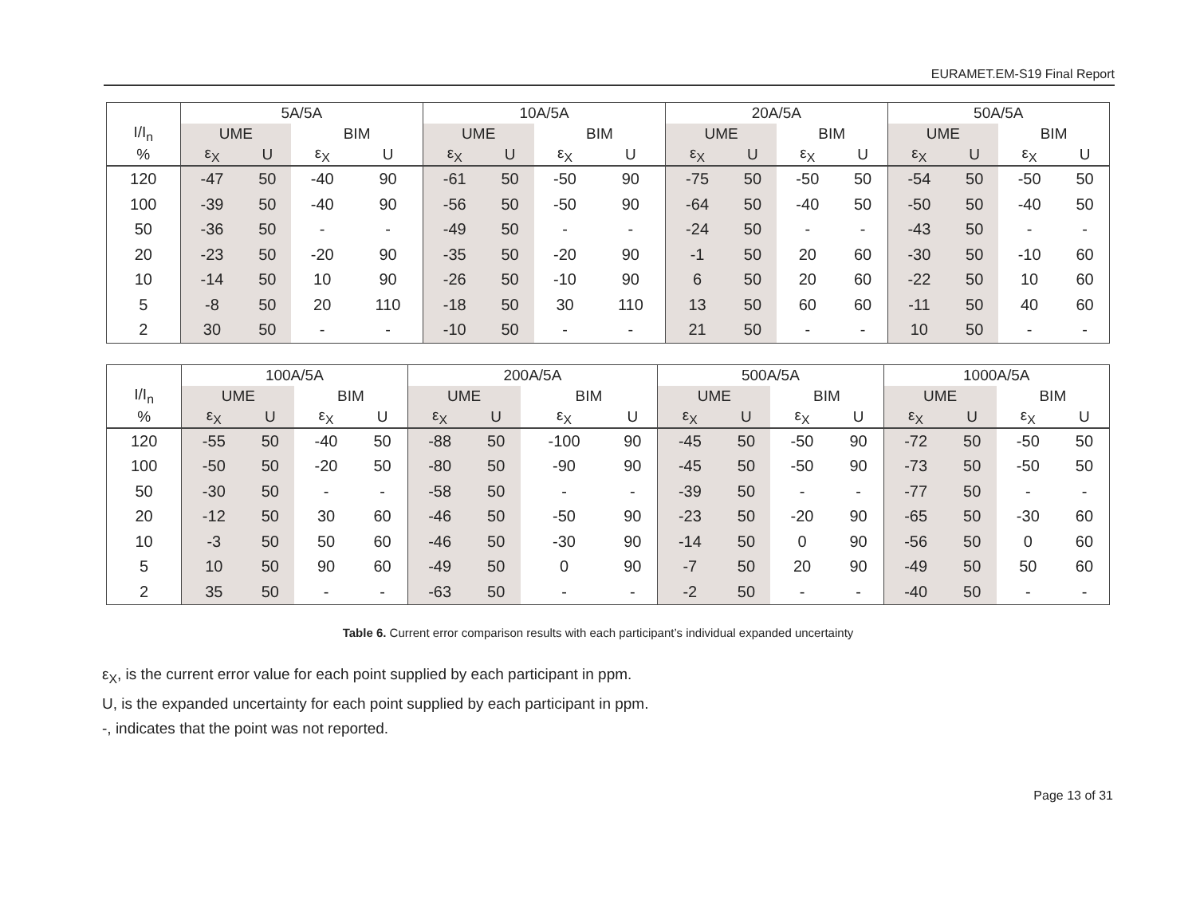EURAMET.EM-S19 Final Report
| | 5A/5A | | | | 10A/5A | | | | 20A/5A | | | | 50A/5A | | | |
| --- | --- | --- | --- | --- | --- | --- | --- | --- | --- | --- | --- | --- | --- | --- | --- | --- |
| I/I<sub>n</sub> | UME | | BIM | | UME | | BIM | | UME | | BIM | | UME | | BIM | |
| % | ε<sub>X</sub> | U | ε<sub>X</sub> | U | ε<sub>X</sub> | U | ε<sub>X</sub> | U | ε<sub>X</sub> | U | ε<sub>X</sub> | U | ε<sub>X</sub> | U | ε<sub>X</sub> | U |
| 120 | -47 | 50 | -40 | 90 | -61 | 50 | -50 | 90 | -75 | 50 | -50 | 50 | -54 | 50 | -50 | 50 |
| 100 | -39 | 50 | -40 | 90 | -56 | 50 | -50 | 90 | -64 | 50 | -40 | 50 | -50 | 50 | -40 | 50 |
| 50 | -36 | 50 | - | - | -49 | 50 | - | - | -24 | 50 | - | - | -43 | 50 | - | - |
| 20 | -23 | 50 | -20 | 90 | -35 | 50 | -20 | 90 | -1 | 50 | 20 | 60 | -30 | 50 | -10 | 60 |
| 10 | -14 | 50 | 10 | 90 | -26 | 50 | -10 | 90 | 6 | 50 | 20 | 60 | -22 | 50 | 10 | 60 |
| 5 | -8 | 50 | 20 | 110 | -18 | 50 | 30 | 110 | 13 | 50 | 60 | 60 | -11 | 50 | 40 | 60 |
| 2 | 30 | 50 | - | - | -10 | 50 | - | - | 21 | 50 | - | - | 10 | 50 | - | - |
| | 100A/5A | | | | 200A/5A | | | | 500A/5A | | | | 1000A/5A | | | |
| --- | --- | --- | --- | --- | --- | --- | --- | --- | --- | --- | --- | --- | --- | --- | --- | --- |
| I/I<sub>n</sub> | UME | | BIM | | UME | | BIM | | UME | | BIM | | UME | | BIM | |
| % | ε<sub>X</sub> | U | ε<sub>X</sub> | U | ε<sub>X</sub> | U | ε<sub>X</sub> | U | ε<sub>X</sub> | U | ε<sub>X</sub> | U | ε<sub>X</sub> | U | ε<sub>X</sub> | U |
| 120 | -55 | 50 | -40 | 50 | -88 | 50 | -100 | 90 | -45 | 50 | -50 | 90 | -72 | 50 | -50 | 50 |
| 100 | -50 | 50 | -20 | 50 | -80 | 50 | -90 | 90 | -45 | 50 | -50 | 90 | -73 | 50 | -50 | 50 |
| 50 | -30 | 50 | - | - | -58 | 50 | - | - | -39 | 50 | - | - | -77 | 50 | - | - |
| 20 | -12 | 50 | 30 | 60 | -46 | 50 | -50 | 90 | -23 | 50 | -20 | 90 | -65 | 50 | -30 | 60 |
| 10 | -3 | 50 | 50 | 60 | -46 | 50 | -30 | 90 | -14 | 50 | 0 | 90 | -56 | 50 | 0 | 60 |
| 5 | 10 | 50 | 90 | 60 | -49 | 50 | 0 | 90 | -7 | 50 | 20 | 90 | -49 | 50 | 50 | 60 |
| 2 | 35 | 50 | - | - | -63 | 50 | - | - | -2 | 50 | - | - | -40 | 50 | - | - |
Table 6. Current error comparison results with each participant’s individual expanded uncertainty
ε<sub>X</sub>, is the current error value for each point supplied by each participant in ppm.
U, is the expanded uncertainty for each point supplied by each participant in ppm.
-, indicates that the point was not reported.
Page 13 of 31